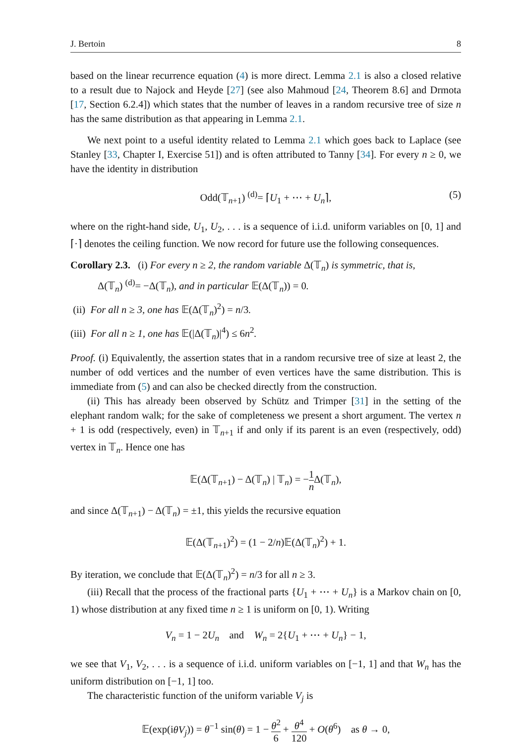J. Bertoin 8
based on the linear recurrence equation (4) is more direct. Lemma 2.1 is also a closed relative to a result due to Najock and Heyde [27] (see also Mahmoud [24, Theorem 8.6] and Drmota [17, Section 6.2.4]) which states that the number of leaves in a random recursive tree of size n has the same distribution as that appearing in Lemma 2.1.
We next point to a useful identity related to Lemma 2.1 which goes back to Laplace (see Stanley [33, Chapter I, Exercise 51]) and is often attributed to Tanny [34]. For every n ≥ 0, we have the identity in distribution
Odd(𝕋<sub>n+1</sub>) <sup>(d)</sup>= ⌈U<sub>1</sub> + ⋯ + U<sub>n</sub>⌉, (5)
where on the right-hand side, U<sub>1</sub>, U<sub>2</sub>, . . . is a sequence of i.i.d. uniform variables on [0, 1] and ⌈·⌉ denotes the ceiling function. We now record for future use the following consequences.
Corollary 2.3. (i) For every n ≥ 2, the random variable Δ(𝕋<sub>n</sub>) is symmetric, that is,
Δ(𝕋<sub>n</sub>) <sup>(d)</sup>= −Δ(𝕋<sub>n</sub>), and in particular 𝔼(Δ(𝕋<sub>n</sub>)) = 0.
(ii) For all n ≥ 3, one has 𝔼(Δ(𝕋<sub>n</sub>)<sup>2</sup>) = n/3.
(iii) For all n ≥ 1, one has 𝔼(|Δ(𝕋<sub>n</sub>)|<sup>4</sup>) ≤ 6n<sup>2</sup>.
Proof. (i) Equivalently, the assertion states that in a random recursive tree of size at least 2, the number of odd vertices and the number of even vertices have the same distribution. This is immediate from (5) and can also be checked directly from the construction.
(ii) This has already been observed by Schütz and Trimper [31] in the setting of the elephant random walk; for the sake of completeness we present a short argument. The vertex n + 1 is odd (respectively, even) in 𝕋<sub>n+1</sub> if and only if its parent is an even (respectively, odd) vertex in 𝕋<sub>n</sub>. Hence one has
𝔼(Δ(𝕋<sub>n+1</sub>) − Δ(𝕋<sub>n</sub>) | 𝕋<sub>n</sub>) = −1 n Δ(𝕋<sub>n</sub>),
and since Δ(𝕋<sub>n+1</sub>) − Δ(𝕋<sub>n</sub>) = ±1, this yields the recursive equation
𝔼(Δ(𝕋<sub>n+1</sub>)<sup>2</sup>) = (1 − 2/n)𝔼(Δ(𝕋<sub>n</sub>)<sup>2</sup>) + 1.
By iteration, we conclude that 𝔼(Δ(𝕋<sub>n</sub>)<sup>2</sup>) = n/3 for all n ≥ 3.
(iii) Recall that the process of the fractional parts {U<sub>1</sub> + ⋯ + U<sub>n</sub>} is a Markov chain on [0, 1) whose distribution at any fixed time n ≥ 1 is uniform on [0, 1). Writing
V<sub>n</sub> = 1 − 2U<sub>n</sub> and W<sub>n</sub> = 2{U<sub>1</sub> + ⋯ + U<sub>n</sub>} − 1,
we see that V<sub>1</sub>, V<sub>2</sub>, . . . is a sequence of i.i.d. uniform variables on [−1, 1] and that W<sub>n</sub> has the uniform distribution on [−1, 1] too.
The characteristic function of the uniform variable V<sub>j</sub> is
𝔼(exp(iθV<sub>j</sub>)) = θ<sup>−1</sup> sin(θ) = 1 − θ<sup>2</sup> 6 + θ<sup>4</sup> 120 + O(θ<sup>6</sup>) as θ → 0,